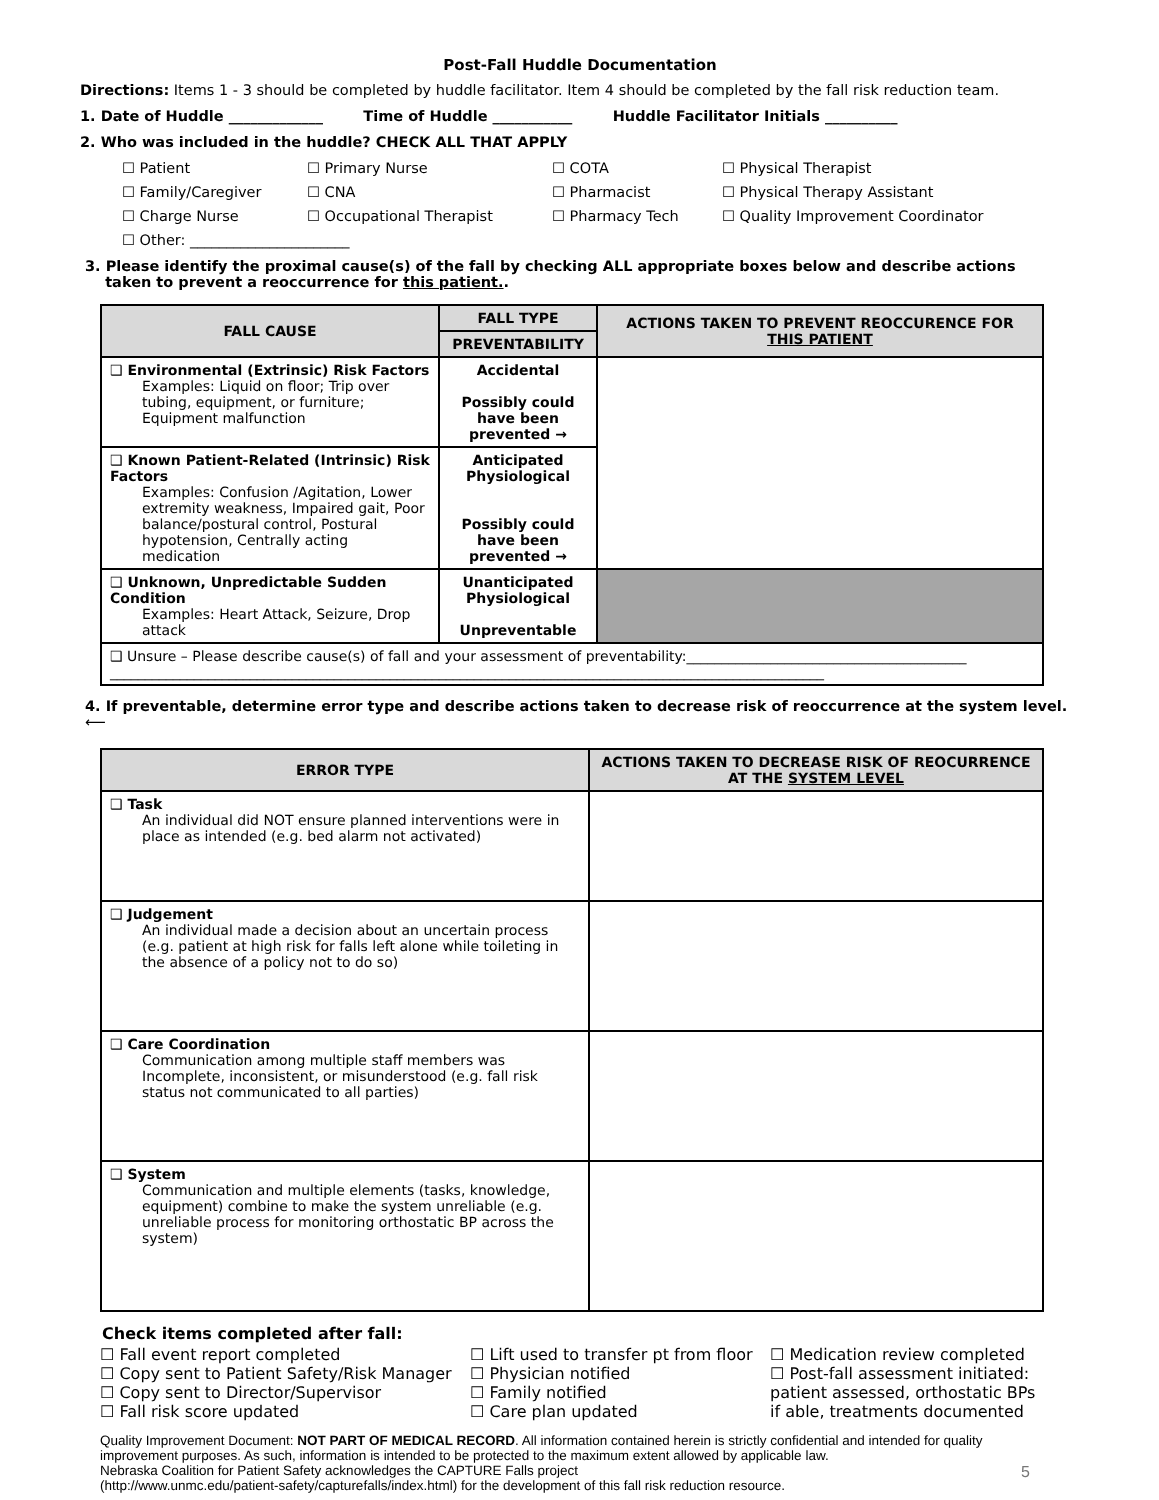Post-Fall Huddle Documentation
Directions: Items 1 - 3 should be completed by huddle facilitator. Item 4 should be completed by the fall risk reduction team.
1. Date of Huddle _____________ Time of Huddle ___________ Huddle Facilitator Initials __________
2. Who was included in the huddle? CHECK ALL THAT APPLY
☐ Patient
☐ Primary Nurse
☐ COTA
☐ Physical Therapist
☐ Family/Caregiver
☐ CNA
☐ Pharmacist
☐ Physical Therapy Assistant
☐ Charge Nurse
☐ Occupational Therapist
☐ Pharmacy Tech
☐ Quality Improvement Coordinator
☐ Other: ______________________
3. Please identify the proximal cause(s) of the fall by checking ALL appropriate boxes below and describe actions
taken to prevent a reoccurrence for this patient..
| FALL CAUSE | FALL TYPE | ACTIONS TAKEN TO PREVENT REOCCURENCE FOR THIS PATIENT |
| --- | --- | --- |
| | PREVENTABILITY | |
| ❑ Environmental (Extrinsic) Risk Factors Examples: Liquid on floor; Trip over tubing, equipment, or furniture; Equipment malfunction | Accidental Possibly could have been prevented → | |
| ❑ Known Patient-Related (Intrinsic) Risk Factors Examples: Confusion /Agitation, Lower extremity weakness, Impaired gait, Poor balance/postural control, Postural hypotension, Centrally acting medication | Anticipated Physiological Possibly could have been prevented → | |
| ❑ Unknown, Unpredictable Sudden Condition Examples: Heart Attack, Seizure, Drop attack | Unanticipated Physiological Unpreventable | |
| ❑ Unsure – Please describe cause(s) of fall and your assessment of preventability:________________________________________ ______________________________________________________________________________________________________ | | |
4. If preventable, determine error type and describe actions taken to decrease risk of reoccurrence at the system level. ⟵
| ERROR TYPE | ACTIONS TAKEN TO DECREASE RISK OF REOCURRENCE AT THE SYSTEM LEVEL |
| --- | --- |
| ❑ Task An individual did NOT ensure planned interventions were in place as intended (e.g. bed alarm not activated) | |
| ❑ Judgement An individual made a decision about an uncertain process (e.g. patient at high risk for falls left alone while toileting in the absence of a policy not to do so) | |
| ❑ Care Coordination Communication among multiple staff members was Incomplete, inconsistent, or misunderstood (e.g. fall risk status not communicated to all parties) | |
| ❑ System Communication and multiple elements (tasks, knowledge, equipment) combine to make the system unreliable (e.g. unreliable process for monitoring orthostatic BP across the system) | |
Check items completed after fall:
☐ Fall event report completed
☐ Copy sent to Patient Safety/Risk Manager
☐ Copy sent to Director/Supervisor
☐ Fall risk score updated
☐ Lift used to transfer pt from floor
☐ Physician notified
☐ Family notified
☐ Care plan updated
☐ Medication review completed
☐ Post-fall assessment initiated: patient assessed, orthostatic BPs if able, treatments documented
Quality Improvement Document: NOT PART OF MEDICAL RECORD. All information contained herein is strictly confidential and intended for quality improvement purposes. As such, information is intended to be protected to the maximum extent allowed by applicable law.
Nebraska Coalition for Patient Safety acknowledges the CAPTURE Falls project 5
(http://www.unmc.edu/patient-safety/capturefalls/index.html) for the development of this fall risk reduction resource.